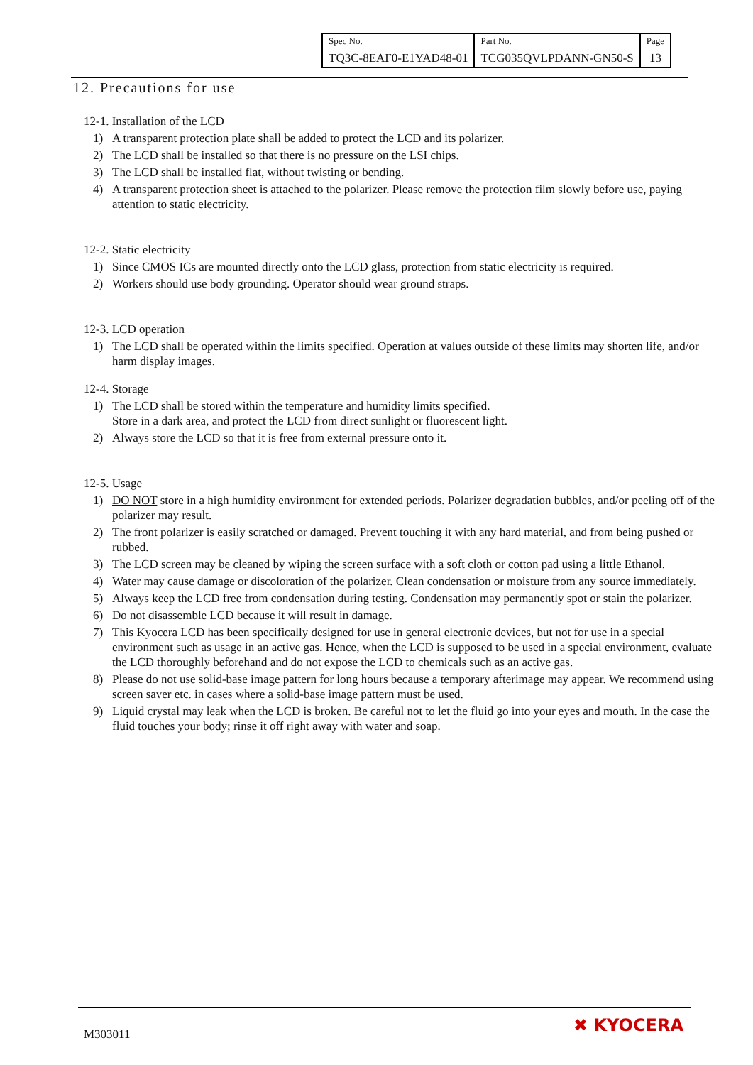| Spec No. TQ3C-8EAF0-E1YAD48-01 | Part No. TCG035QVLPDANN-GN50-S | Page 13 |
12. Precautions for use
12-1. Installation of the LCD
1) A transparent protection plate shall be added to protect the LCD and its polarizer.
2) The LCD shall be installed so that there is no pressure on the LSI chips.
3) The LCD shall be installed flat, without twisting or bending.
4) A transparent protection sheet is attached to the polarizer. Please remove the protection film slowly before use, paying attention to static electricity.
12-2. Static electricity
1) Since CMOS ICs are mounted directly onto the LCD glass, protection from static electricity is required.
2) Workers should use body grounding. Operator should wear ground straps.
12-3. LCD operation
1) The LCD shall be operated within the limits specified. Operation at values outside of these limits may shorten life, and/or harm display images.
12-4. Storage
1) The LCD shall be stored within the temperature and humidity limits specified.
Store in a dark area, and protect the LCD from direct sunlight or fluorescent light.
2) Always store the LCD so that it is free from external pressure onto it.
12-5. Usage
1) DO NOT store in a high humidity environment for extended periods. Polarizer degradation bubbles, and/or peeling off of the polarizer may result.
2) The front polarizer is easily scratched or damaged. Prevent touching it with any hard material, and from being pushed or rubbed.
3) The LCD screen may be cleaned by wiping the screen surface with a soft cloth or cotton pad using a little Ethanol.
4) Water may cause damage or discoloration of the polarizer. Clean condensation or moisture from any source immediately.
5) Always keep the LCD free from condensation during testing. Condensation may permanently spot or stain the polarizer.
6) Do not disassemble LCD because it will result in damage.
7) This Kyocera LCD has been specifically designed for use in general electronic devices, but not for use in a special environment such as usage in an active gas. Hence, when the LCD is supposed to be used in a special environment, evaluate the LCD thoroughly beforehand and do not expose the LCD to chemicals such as an active gas.
8) Please do not use solid-base image pattern for long hours because a temporary afterimage may appear. We recommend using screen saver etc. in cases where a solid-base image pattern must be used.
9) Liquid crystal may leak when the LCD is broken. Be careful not to let the fluid go into your eyes and mouth. In the case the fluid touches your body; rinse it off right away with water and soap.
M303011 ✖ KYOCERA